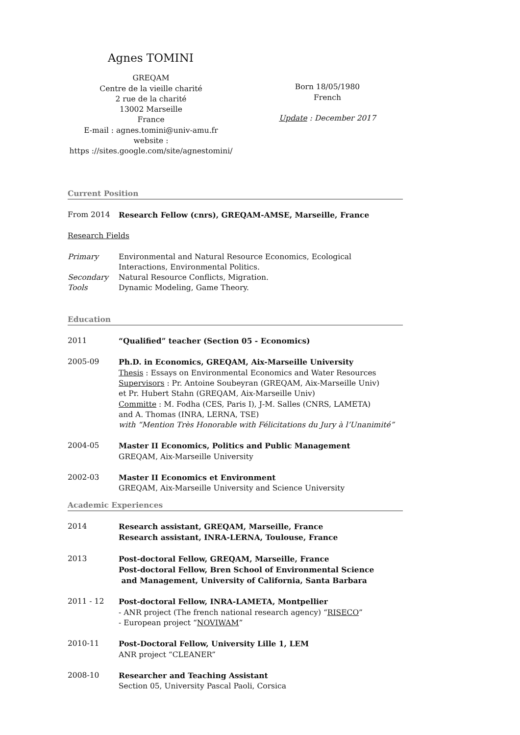Agnes TOMINI
GREQAM
Centre de la vieille charité
2 rue de la charité
13002 Marseille
France
E-mail : agnes.tomini@univ-amu.fr
website :
https ://sites.google.com/site/agnestomini/
Born 18/05/1980
French
Update : December 2017
Current Position
From 2014 Research Fellow (cnrs), GREQAM-AMSE, Marseille, France
Research Fields
Primary Environmental and Natural Resource Economics, Ecological Interactions, Environmental Politics.
Secondary Natural Resource Conflicts, Migration.
Tools Dynamic Modeling, Game Theory.
Education
2011 “Qualified” teacher (Section 05 - Economics)
2005-09 Ph.D. in Economics, GREQAM, Aix-Marseille University
Thesis : Essays on Environmental Economics and Water Resources
Supervisors : Pr. Antoine Soubeyran (GREQAM, Aix-Marseille Univ)
et Pr. Hubert Stahn (GREQAM, Aix-Marseille Univ)
Committe : M. Fodha (CES, Paris I), J-M. Salles (CNRS, LAMETA)
and A. Thomas (INRA, LERNA, TSE)
with “Mention Très Honorable with Félicitations du Jury à l’Unanimité”
2004-05 Master II Economics, Politics and Public Management
GREQAM, Aix-Marseille University
2002-03 Master II Economics et Environment
GREQAM, Aix-Marseille University and Science University
Academic Experiences
2014 Research assistant, GREQAM, Marseille, France
Research assistant, INRA-LERNA, Toulouse, France
2013 Post-doctoral Fellow, GREQAM, Marseille, France
Post-doctoral Fellow, Bren School of Environmental Science
and Management, University of California, Santa Barbara
2011 - 12 Post-doctoral Fellow, INRA-LAMETA, Montpellier
- ANR project (The french national research agency) “RISECO”
- European project “NOVIWAM”
2010-11 Post-Doctoral Fellow, University Lille 1, LEM
ANR project “CLEANER”
2008-10 Researcher and Teaching Assistant
Section 05, University Pascal Paoli, Corsica